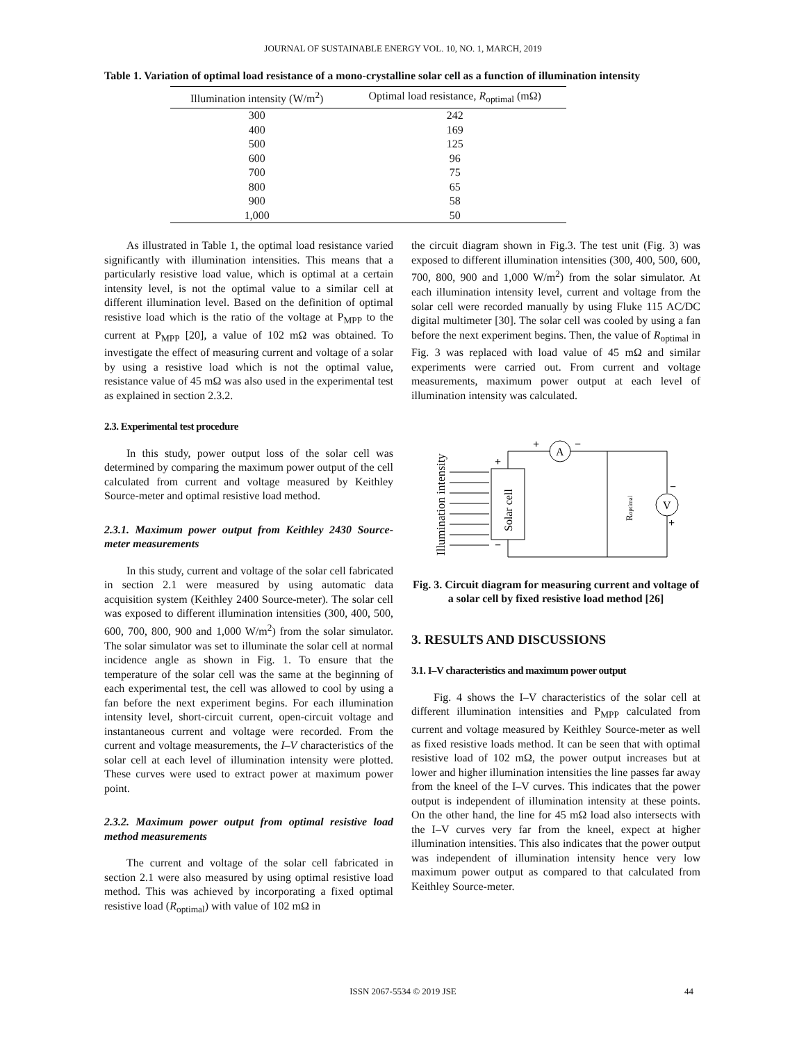JOURNAL OF SUSTAINABLE ENERGY VOL. 10, NO. 1, MARCH, 2019
Table 1. Variation of optimal load resistance of a mono-crystalline solar cell as a function of illumination intensity
| Illumination intensity (W/m<sup>2</sup>) | Optimal load resistance, R<sub>optimal</sub> (mΩ) |
| --- | --- |
| 300 | 242 |
| 400 | 169 |
| 500 | 125 |
| 600 | 96 |
| 700 | 75 |
| 800 | 65 |
| 900 | 58 |
| 1,000 | 50 |
As illustrated in Table 1, the optimal load resistance varied significantly with illumination intensities. This means that a particularly resistive load value, which is optimal at a certain intensity level, is not the optimal value to a similar cell at different illumination level. Based on the definition of optimal resistive load which is the ratio of the voltage at P<sub>MPP</sub> to the current at P<sub>MPP</sub> [20], a value of 102 mΩ was obtained. To investigate the effect of measuring current and voltage of a solar by using a resistive load which is not the optimal value, resistance value of 45 mΩ was also used in the experimental test as explained in section 2.3.2.
2.3. Experimental test procedure
In this study, power output loss of the solar cell was determined by comparing the maximum power output of the cell calculated from current and voltage measured by Keithley Source-meter and optimal resistive load method.
2.3.1. Maximum power output from Keithley 2430 Source-meter measurements
In this study, current and voltage of the solar cell fabricated in section 2.1 were measured by using automatic data acquisition system (Keithley 2400 Source-meter). The solar cell was exposed to different illumination intensities (300, 400, 500, 600, 700, 800, 900 and 1,000 W/m<sup>2</sup>) from the solar simulator. The solar simulator was set to illuminate the solar cell at normal incidence angle as shown in Fig. 1. To ensure that the temperature of the solar cell was the same at the beginning of each experimental test, the cell was allowed to cool by using a fan before the next experiment begins. For each illumination intensity level, short-circuit current, open-circuit voltage and instantaneous current and voltage were recorded. From the current and voltage measurements, the I–V characteristics of the solar cell at each level of illumination intensity were plotted. These curves were used to extract power at maximum power point.
2.3.2. Maximum power output from optimal resistive load method measurements
The current and voltage of the solar cell fabricated in section 2.1 were also measured by using optimal resistive load method. This was achieved by incorporating a fixed optimal resistive load (R<sub>optimal</sub>) with value of 102 mΩ in
the circuit diagram shown in Fig.3. The test unit (Fig. 3) was exposed to different illumination intensities (300, 400, 500, 600, 700, 800, 900 and 1,000 W/m<sup>2</sup>) from the solar simulator. At each illumination intensity level, current and voltage from the solar cell were recorded manually by using Fluke 115 AC/DC digital multimeter [30]. The solar cell was cooled by using a fan before the next experiment begins. Then, the value of R<sub>optimal</sub> in Fig. 3 was replaced with load value of 45 mΩ and similar experiments were carried out. From current and voltage measurements, maximum power output at each level of illumination intensity was calculated.
Illumination intensity
A
V
Solar cell
Roptimal
+
−
+
−
−
+
Fig. 3. Circuit diagram for measuring current and voltage of a solar cell by fixed resistive load method [26]
3. RESULTS AND DISCUSSIONS
3.1. I–V characteristics and maximum power output
Fig. 4 shows the I–V characteristics of the solar cell at different illumination intensities and P<sub>MPP</sub> calculated from current and voltage measured by Keithley Source-meter as well as fixed resistive loads method. It can be seen that with optimal resistive load of 102 mΩ, the power output increases but at lower and higher illumination intensities the line passes far away from the kneel of the I–V curves. This indicates that the power output is independent of illumination intensity at these points. On the other hand, the line for 45 mΩ load also intersects with the I–V curves very far from the kneel, expect at higher illumination intensities. This also indicates that the power output was independent of illumination intensity hence very low maximum power output as compared to that calculated from Keithley Source-meter.
ISSN 2067-5534 © 2019 JSE 44